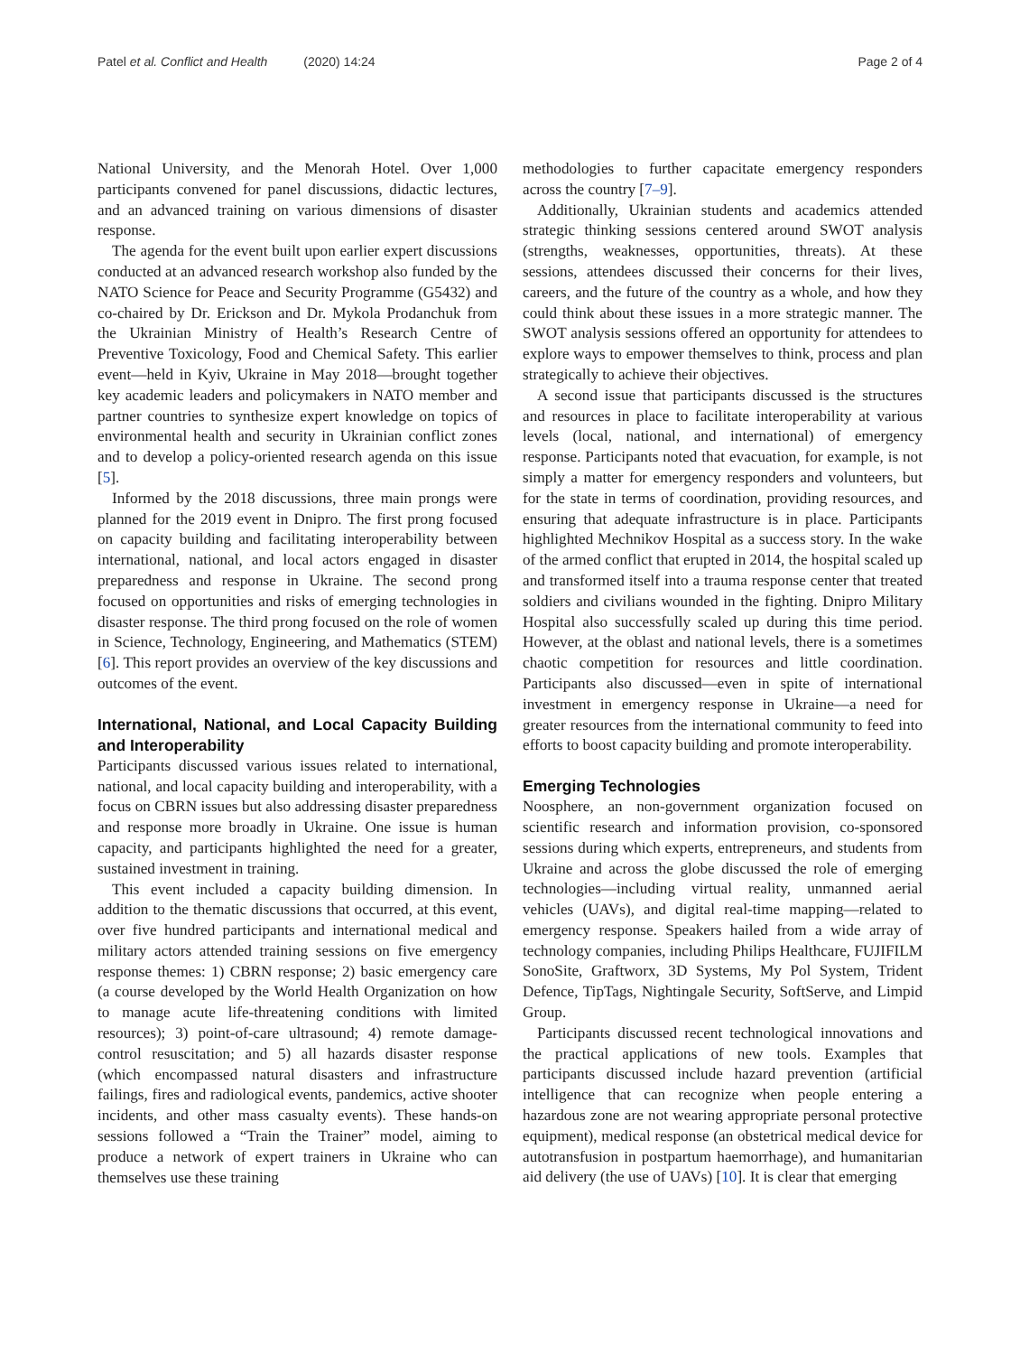Patel et al. Conflict and Health (2020) 14:24
Page 2 of 4
National University, and the Menorah Hotel. Over 1,000 participants convened for panel discussions, didactic lectures, and an advanced training on various dimensions of disaster response.
The agenda for the event built upon earlier expert discussions conducted at an advanced research workshop also funded by the NATO Science for Peace and Security Programme (G5432) and co-chaired by Dr. Erickson and Dr. Mykola Prodanchuk from the Ukrainian Ministry of Health’s Research Centre of Preventive Toxicology, Food and Chemical Safety. This earlier event—held in Kyiv, Ukraine in May 2018—brought together key academic leaders and policymakers in NATO member and partner countries to synthesize expert knowledge on topics of environmental health and security in Ukrainian conflict zones and to develop a policy-oriented research agenda on this issue [5].
Informed by the 2018 discussions, three main prongs were planned for the 2019 event in Dnipro. The first prong focused on capacity building and facilitating interoperability between international, national, and local actors engaged in disaster preparedness and response in Ukraine. The second prong focused on opportunities and risks of emerging technologies in disaster response. The third prong focused on the role of women in Science, Technology, Engineering, and Mathematics (STEM) [6]. This report provides an overview of the key discussions and outcomes of the event.
International, National, and Local Capacity Building and Interoperability
Participants discussed various issues related to international, national, and local capacity building and interoperability, with a focus on CBRN issues but also addressing disaster preparedness and response more broadly in Ukraine. One issue is human capacity, and participants highlighted the need for a greater, sustained investment in training.
This event included a capacity building dimension. In addition to the thematic discussions that occurred, at this event, over five hundred participants and international medical and military actors attended training sessions on five emergency response themes: 1) CBRN response; 2) basic emergency care (a course developed by the World Health Organization on how to manage acute life-threatening conditions with limited resources); 3) point-of-care ultrasound; 4) remote damage-control resuscitation; and 5) all hazards disaster response (which encompassed natural disasters and infrastructure failings, fires and radiological events, pandemics, active shooter incidents, and other mass casualty events). These hands-on sessions followed a “Train the Trainer” model, aiming to produce a network of expert trainers in Ukraine who can themselves use these training
methodologies to further capacitate emergency responders across the country [7–9].
Additionally, Ukrainian students and academics attended strategic thinking sessions centered around SWOT analysis (strengths, weaknesses, opportunities, threats). At these sessions, attendees discussed their concerns for their lives, careers, and the future of the country as a whole, and how they could think about these issues in a more strategic manner. The SWOT analysis sessions offered an opportunity for attendees to explore ways to empower themselves to think, process and plan strategically to achieve their objectives.
A second issue that participants discussed is the structures and resources in place to facilitate interoperability at various levels (local, national, and international) of emergency response. Participants noted that evacuation, for example, is not simply a matter for emergency responders and volunteers, but for the state in terms of coordination, providing resources, and ensuring that adequate infrastructure is in place. Participants highlighted Mechnikov Hospital as a success story. In the wake of the armed conflict that erupted in 2014, the hospital scaled up and transformed itself into a trauma response center that treated soldiers and civilians wounded in the fighting. Dnipro Military Hospital also successfully scaled up during this time period. However, at the oblast and national levels, there is a sometimes chaotic competition for resources and little coordination. Participants also discussed—even in spite of international investment in emergency response in Ukraine—a need for greater resources from the international community to feed into efforts to boost capacity building and promote interoperability.
Emerging Technologies
Noosphere, an non-government organization focused on scientific research and information provision, co-sponsored sessions during which experts, entrepreneurs, and students from Ukraine and across the globe discussed the role of emerging technologies—including virtual reality, unmanned aerial vehicles (UAVs), and digital real-time mapping—related to emergency response. Speakers hailed from a wide array of technology companies, including Philips Healthcare, FUJIFILM SonoSite, Graftworx, 3D Systems, My Pol System, Trident Defence, TipTags, Nightingale Security, SoftServe, and Limpid Group.
Participants discussed recent technological innovations and the practical applications of new tools. Examples that participants discussed include hazard prevention (artificial intelligence that can recognize when people entering a hazardous zone are not wearing appropriate personal protective equipment), medical response (an obstetrical medical device for autotransfusion in postpartum haemorrhage), and humanitarian aid delivery (the use of UAVs) [10]. It is clear that emerging